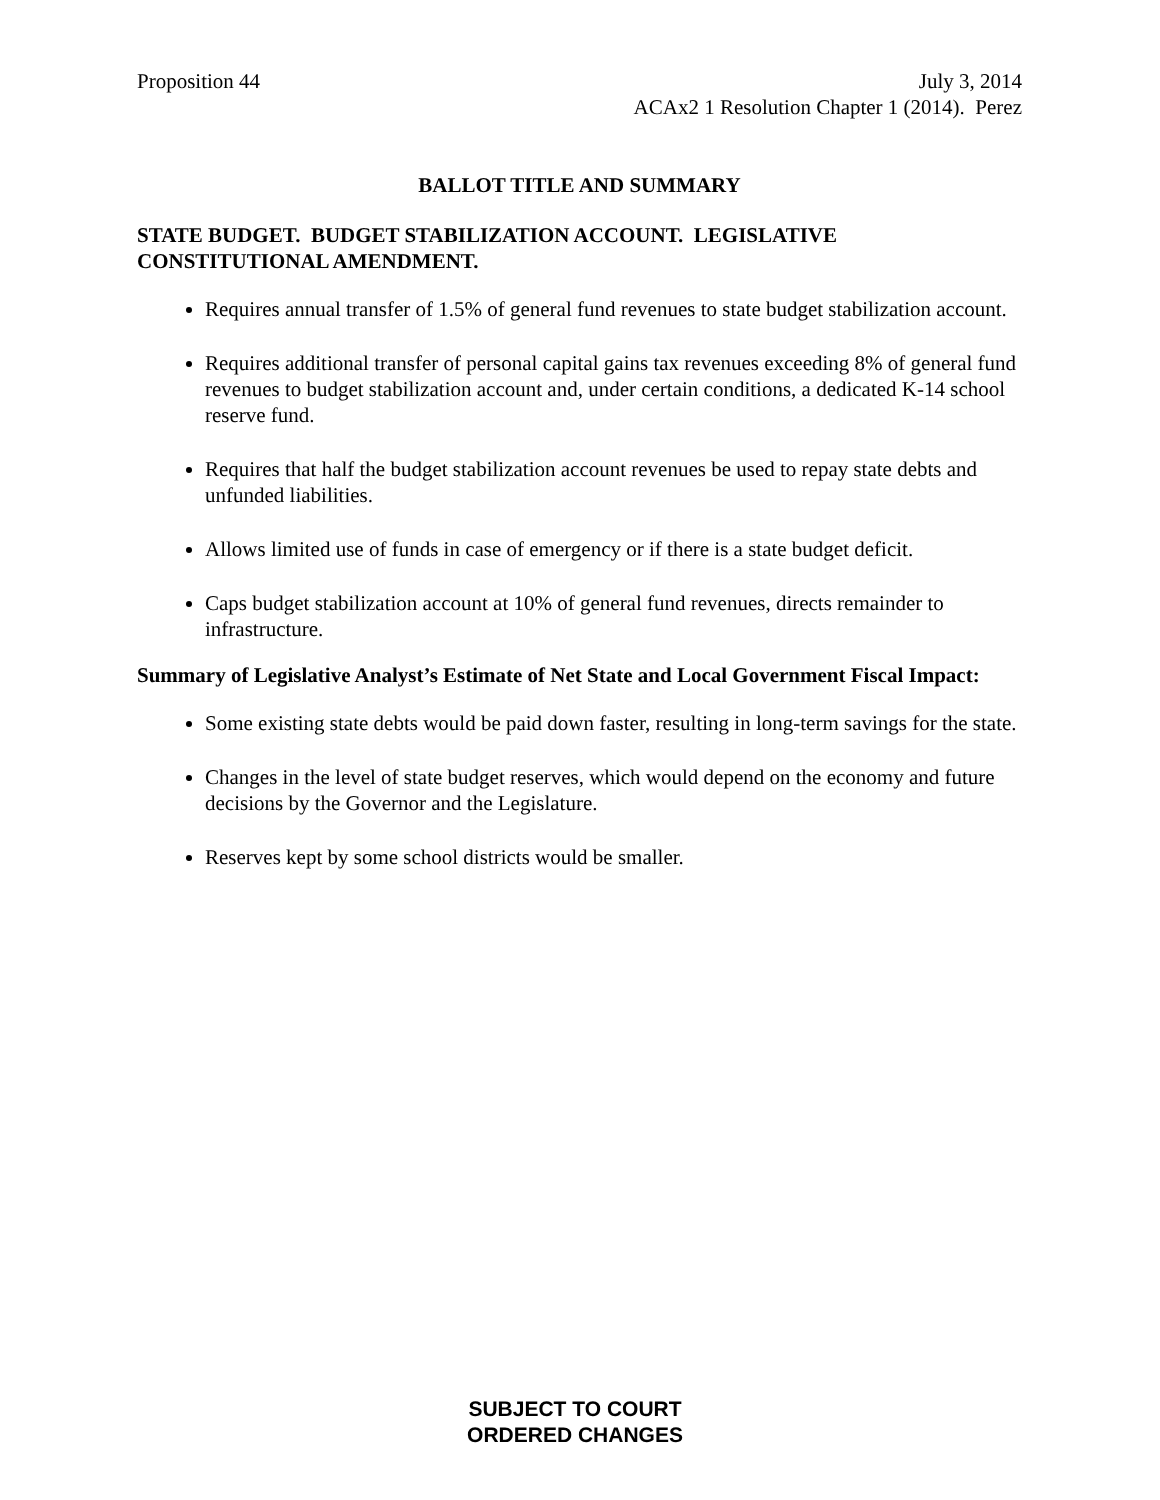Proposition 44 July 3, 2014
ACAx2 1 Resolution Chapter 1 (2014). Perez
BALLOT TITLE AND SUMMARY
STATE BUDGET. BUDGET STABILIZATION ACCOUNT. LEGISLATIVE CONSTITUTIONAL AMENDMENT.
Requires annual transfer of 1.5% of general fund revenues to state budget stabilization account.
Requires additional transfer of personal capital gains tax revenues exceeding 8% of general fund revenues to budget stabilization account and, under certain conditions, a dedicated K-14 school reserve fund.
Requires that half the budget stabilization account revenues be used to repay state debts and unfunded liabilities.
Allows limited use of funds in case of emergency or if there is a state budget deficit.
Caps budget stabilization account at 10% of general fund revenues, directs remainder to infrastructure.
Summary of Legislative Analyst’s Estimate of Net State and Local Government Fiscal Impact:
Some existing state debts would be paid down faster, resulting in long-term savings for the state.
Changes in the level of state budget reserves, which would depend on the economy and future decisions by the Governor and the Legislature.
Reserves kept by some school districts would be smaller.
SUBJECT TO COURT
ORDERED CHANGES